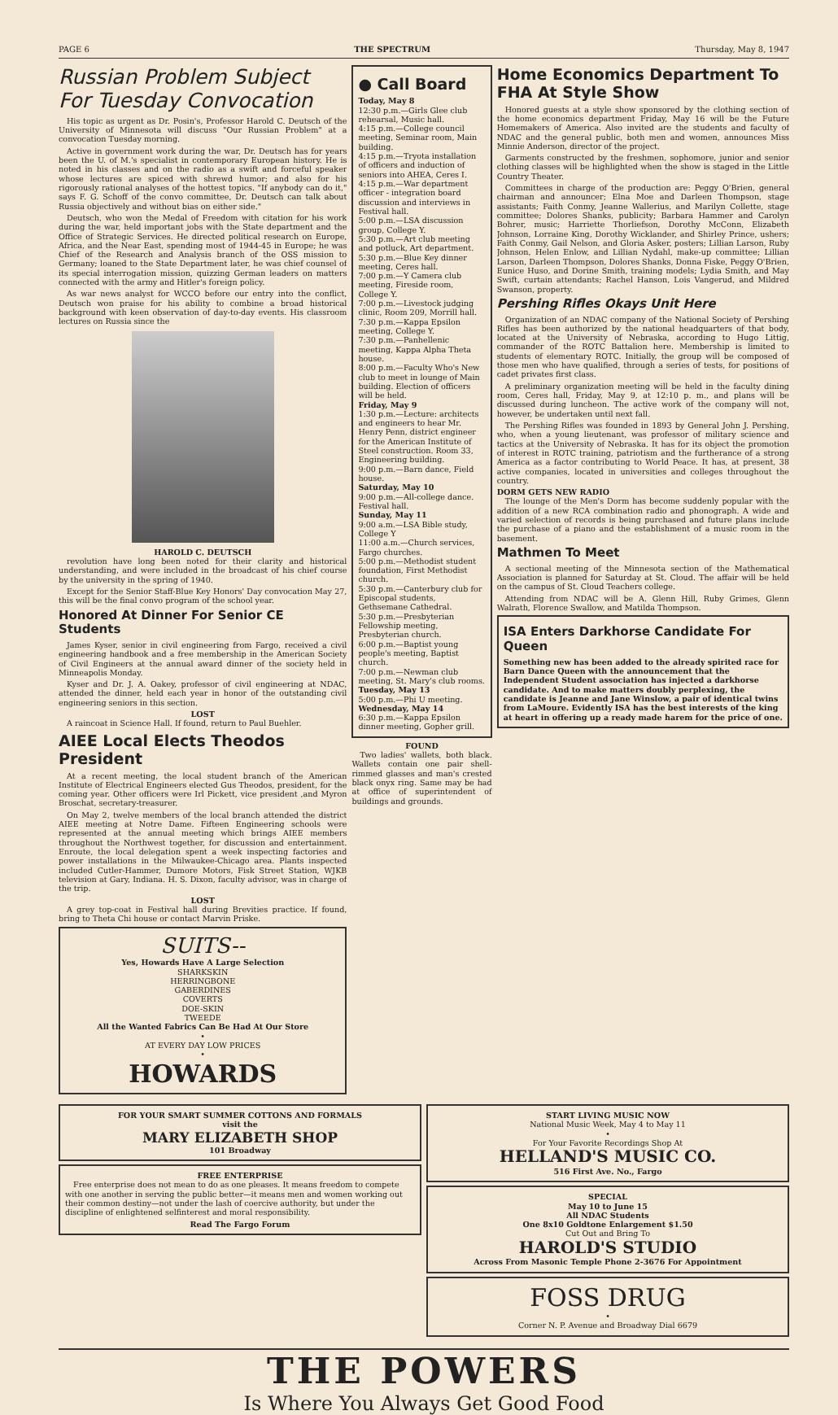PAGE 6 THE SPECTRUM Thursday, May 8, 1947
Russian Problem Subject For Tuesday Convocation
His topic as urgent as Dr. Posin's, Professor Harold C. Deutsch of the University of Minnesota will discuss "Our Russian Problem" at a convocation Tuesday morning.
Active in government work during the war, Dr. Deutsch has for years been the U. of M.'s specialist in contemporary European history. He is noted in his classes and on the radio as a swift and forceful speaker whose lectures are spiced with shrewd humor; and also for his rigorously rational analyses of the hottest topics. "If anybody can do it," says F. G. Schoff of the convo committee, Dr. Deutsch can talk about Russia objectively and without bias on either side."
Deutsch, who won the Medal of Freedom with citation for his work during the war, held important jobs with the State department and the Office of Strategic Services. He directed political research on Europe, Africa, and the Near East, spending most of 1944-45 in Europe; he was Chief of the Research and Analysis branch of the OSS mission to Germany; loaned to the State Department later, he was chief counsel of its special interrogation mission, quizzing German leaders on matters connected with the army and Hitler's foreign policy.
As war news analyst for WCCO before our entry into the conflict, Deutsch won praise for his ability to combine a broad historical background with keen observation of day-to-day events. His classroom lectures on Russia since the
HAROLD C. DEUTSCH
revolution have long been noted for their clarity and historical understanding, and were included in the broadcast of his chief course by the university in the spring of 1940.
Except for the Senior Staff-Blue Key Honors' Day convocation May 27, this will be the final convo program of the school year.
Honored At Dinner For Senior CE Students
James Kyser, senior in civil engineering from Fargo, received a civil engineering handbook and a free membership in the American Society of Civil Engineers at the annual award dinner of the society held in Minneapolis Monday.
Kyser and Dr. J. A. Oakey, professor of civil engineering at NDAC, attended the dinner, held each year in honor of the outstanding civil engineering seniors in this section.
LOST
A raincoat in Science Hall. If found, return to Paul Buehler.
AIEE Local Elects Theodos President
At a recent meeting, the local student branch of the American Institute of Electrical Engineers elected Gus Theodos, president, for the coming year. Other officers were Irl Pickett, vice president ,and Myron Broschat, secretary-treasurer.
On May 2, twelve members of the local branch attended the district AIEE meeting at Notre Dame. Fifteen Engineering schools were represented at the annual meeting which brings AIEE members throughout the Northwest together, for discussion and entertainment. Enroute, the local delegation spent a week inspecting factories and power installations in the Milwaukee-Chicago area. Plants inspected included Cutler-Hammer, Dumore Motors, Fisk Street Station, WJKB television at Gary, Indiana. H. S. Dixon, faculty advisor, was in charge of the trip.
LOST
A grey top-coat in Festival hall during Brevities practice. If found, bring to Theta Chi house or contact Marvin Priske.
SUITS--
Yes, Howards Have A Large Selection
SHARKSKIN
HERRINGBONE
GABERDINES
COVERTS
DOE-SKIN
TWEEDE
All the Wanted Fabrics Can Be Had At Our Store
•
AT EVERY DAY LOW PRICES
•
HOWARDS
● Call Board
Today, May 8
12:30 p.m.—Girls Glee club rehearsal, Music hall.
4:15 p.m.—College council meeting, Seminar room, Main building.
4:15 p.m.—Tryota installation of officers and induction of seniors into AHEA, Ceres I.
4:15 p.m.—War department officer - integration board discussion and interviews in Festival hall.
5:00 p.m.—LSA discussion group, College Y.
5:30 p.m.—Art club meeting and potluck, Art department.
5:30 p.m.—Blue Key dinner meeting, Ceres hall.
7:00 p.m.—Y Camera club meeting, Fireside room, College Y.
7:00 p.m.—Livestock judging clinic, Room 209, Morrill hall.
7:30 p.m.—Kappa Epsilon meeting, College Y.
7:30 p.m.—Panhellenic meeting, Kappa Alpha Theta house.
8:00 p.m.—Faculty Who's New club to meet in lounge of Main building. Election of officers will be held.
Friday, May 9
1:30 p.m.—Lecture: architects and engineers to hear Mr. Henry Penn, district engineer for the American Institute of Steel construction. Room 33, Engineering building.
9:00 p.m.—Barn dance, Field house.
Saturday, May 10
9:00 p.m.—All-college dance. Festival hall.
Sunday, May 11
9:00 a.m.—LSA Bible study, College Y
11:00 a.m.—Church services, Fargo churches.
5:00 p.m.—Methodist student foundation, First Methodist church.
5:30 p.m.—Canterbury club for Episcopal students, Gethsemane Cathedral.
5:30 p.m.—Presbyterian Fellowship meeting, Presbyterian church.
6:00 p.m.—Baptist young people's meeting, Baptist church.
7:00 p.m.—Newman club meeting, St. Mary's club rooms.
Tuesday, May 13
5:00 p.m.—Phi U meeting.
Wednesday, May 14
6:30 p.m.—Kappa Epsilon dinner meeting, Gopher grill.
FOUND
Two ladies' wallets, both black. Wallets contain one pair shell-rimmed glasses and man's crested black onyx ring. Same may be had at office of superintendent of buildings and grounds.
Home Economics Department To FHA At Style Show
Honored guests at a style show sponsored by the clothing section of the home economics department Friday, May 16 will be the Future Homemakers of America. Also invited are the students and faculty of NDAC and the general public, both men and women, announces Miss Minnie Anderson, director of the project.
Garments constructed by the freshmen, sophomore, junior and senior clothing classes will be highlighted when the show is staged in the Little Country Theater.
Committees in charge of the production are: Peggy O'Brien, general chairman and announcer; Elna Moe and Darleen Thompson, stage assistants; Faith Conmy, Jeanne Wallerius, and Marilyn Collette, stage committee; Dolores Shanks, publicity; Barbara Hammer and Carolyn Bohrer, music; Harriette Thorliefson, Dorothy McConn, Elizabeth Johnson, Lorraine King, Dorothy Wicklander, and Shirley Prince, ushers; Faith Conmy, Gail Nelson, and Gloria Asker, posters; Lillian Larson, Ruby Johnson, Helen Enlow, and Lillian Nydahl, make-up committee; Lillian Larson, Darleen Thompson, Dolores Shanks, Donna Fiske, Peggy O'Brien, Eunice Huso, and Dorine Smith, training models; Lydia Smith, and May Swift, curtain attendants; Rachel Hanson, Lois Vangerud, and Mildred Swanson, property.
Pershing Rifles Okays Unit Here
Organization of an NDAC company of the National Society of Pershing Rifles has been authorized by the national headquarters of that body, located at the University of Nebraska, according to Hugo Littig, commander of the ROTC Battalion here. Membership is limited to students of elementary ROTC. Initially, the group will be composed of those men who have qualified, through a series of tests, for positions of cadet privates first class.
A preliminary organization meeting will be held in the faculty dining room, Ceres hall, Friday, May 9, at 12:10 p. m., and plans will be discussed during luncheon. The active work of the company will not, however, be undertaken until next fall.
The Pershing Rifles was founded in 1893 by General John J. Pershing, who, when a young lieutenant, was professor of military science and tactics at the University of Nebraska. It has for its object the promotion of interest in ROTC training, patriotism and the furtherance of a strong America as a factor contributing to World Peace. It has, at present, 38 active companies, located in universities and colleges throughout the country.
DORM GETS NEW RADIO
The lounge of the Men's Dorm has become suddenly popular with the addition of a new RCA combination radio and phonograph. A wide and varied selection of records is being purchased and future plans include the purchase of a piano and the establishment of a music room in the basement.
Mathmen To Meet
A sectional meeting of the Minnesota section of the Mathematical Association is planned for Saturday at St. Cloud. The affair will be held on the campus of St. Cloud Teachers college.
Attending from NDAC will be A. Glenn Hill, Ruby Grimes, Glenn Walrath, Florence Swallow, and Matilda Thompson.
ISA Enters Darkhorse Candidate For Queen
Something new has been added to the already spirited race for Barn Dance Queen with the announcement that the Independent Student association has injected a darkhorse candidate. And to make matters doubly perplexing, the candidate is Jeanne and Jane Winslow, a pair of identical twins from LaMoure. Evidently ISA has the best interests of the king at heart in offering up a ready made harem for the price of one.
FOR YOUR SMART SUMMER COTTONS AND FORMALS
visit the
MARY ELIZABETH SHOP
101 Broadway
FREE ENTERPRISE
Free enterprise does not mean to do as one pleases. It means freedom to compete with one another in serving the public better—it means men and women working out their common destiny—not under the lash of coercive authority, but under the discipline of enlightened selfinterest and moral responsibility.
Read The Fargo Forum
START LIVING MUSIC NOW
National Music Week, May 4 to May 11
•
For Your Favorite Recordings Shop At
HELLAND'S MUSIC CO.
516 First Ave. No., Fargo
SPECIAL
May 10 to June 15
All NDAC Students
One 8x10 Goldtone Enlargement $1.50
Cut Out and Bring To
HAROLD'S STUDIO
Across From Masonic Temple Phone 2-3676 For Appointment
FOSS DRUG
•
Corner N. P. Avenue and Broadway Dial 6679
THE POWERS
Is Where You Always Get Good Food